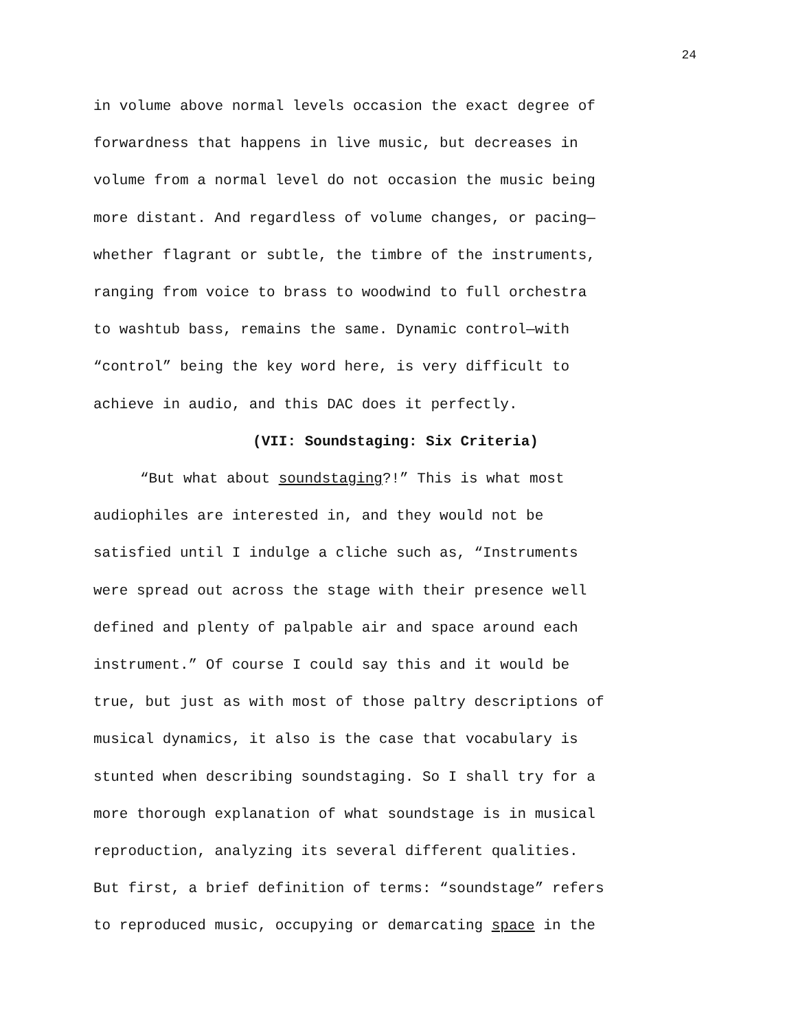24
in volume above normal levels occasion the exact degree of
forwardness that happens in live music, but decreases in
volume from a normal level do not occasion the music being
more distant. And regardless of volume changes, or pacing—
whether flagrant or subtle, the timbre of the instruments,
ranging from voice to brass to woodwind to full orchestra
to washtub bass, remains the same. Dynamic control—with
“control” being the key word here, is very difficult to
achieve in audio, and this DAC does it perfectly.
(VII: Soundstaging: Six Criteria)
“But what about soundstaging?!” This is what most
audiophiles are interested in, and they would not be
satisfied until I indulge a cliche such as, “Instruments
were spread out across the stage with their presence well
defined and plenty of palpable air and space around each
instrument.” Of course I could say this and it would be
true, but just as with most of those paltry descriptions of
musical dynamics, it also is the case that vocabulary is
stunted when describing soundstaging. So I shall try for a
more thorough explanation of what soundstage is in musical
reproduction, analyzing its several different qualities.
But first, a brief definition of terms: “soundstage” refers
to reproduced music, occupying or demarcating space in the